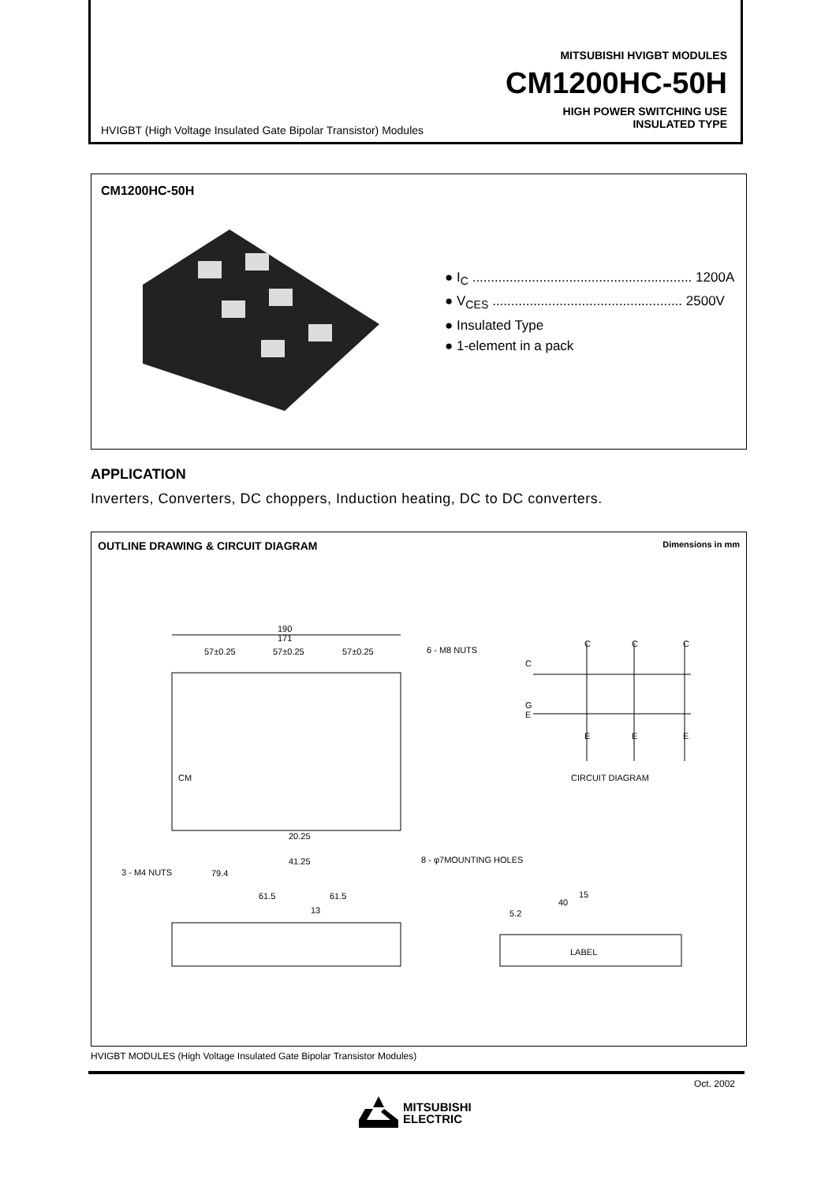MITSUBISHI HVIGBT MODULES
CM1200HC-50H
HIGH POWER SWITCHING USE
INSULATED TYPE
HVIGBT (High Voltage Insulated Gate Bipolar Transistor) Modules
CM1200HC-50H
● I<sub>C</sub> ........................................................... 1200A
● V<sub>CES</sub> ................................................... 2500V
● Insulated Type
● 1-element in a pack
APPLICATION
Inverters, Converters, DC choppers, Induction heating, DC to DC converters.
OUTLINE DRAWING & CIRCUIT DIAGRAM Dimensions in mm
190
171
57±0.25
57±0.25
57±0.25
6 - M8 NUTS
CM
CIRCUIT DIAGRAM
3 - M4 NUTS
79.4
20.25
41.25
8 - φ7MOUNTING HOLES
61.5
61.5
13
LABEL
40
15
5.2
C
C
C
C
G
E
E
E
E
HVIGBT MODULES (High Voltage Insulated Gate Bipolar Transistor Modules)
Oct. 2002
MITSUBISHI
ELECTRIC